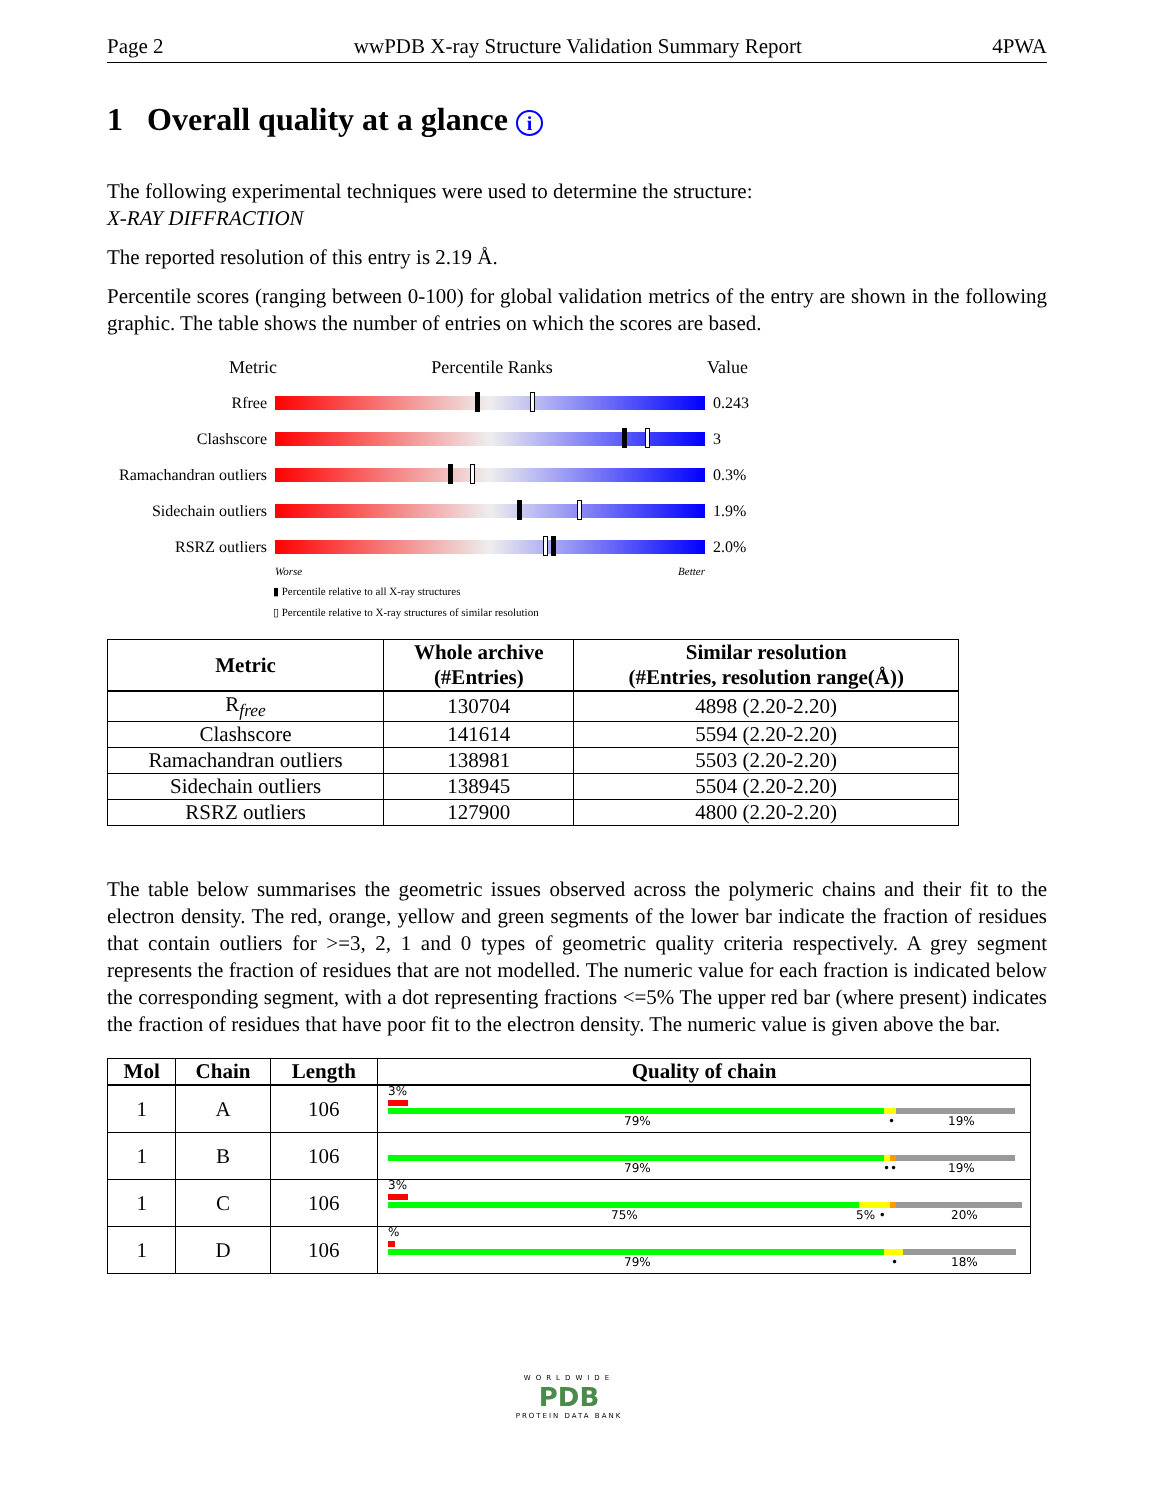Page 2 wwPDB X-ray Structure Validation Summary Report 4PWA
1 Overall quality at a glance i
The following experimental techniques were used to determine the structure:
X-RAY DIFFRACTION
The reported resolution of this entry is 2.19 Å.
Percentile scores (ranging between 0-100) for global validation metrics of the entry are shown in the following graphic. The table shows the number of entries on which the scores are based.
Metric Percentile Ranks Value
Rfree 0.243
Clashscore 3
Ramachandran outliers
0.3%
Sidechain outliers
1.9%
RSRZ outliers 2.0%
Worse Better
▮ Percentile relative to all X-ray structures
▯ Percentile relative to X-ray structures of similar resolution
| Metric | Whole archive (#Entries) | Similar resolution (#Entries, resolution range(Å)) |
| --- | --- | --- |
| R<sub>free</sub> | 130704 | 4898 (2.20-2.20) |
| Clashscore | 141614 | 5594 (2.20-2.20) |
| Ramachandran outliers | 138981 | 5503 (2.20-2.20) |
| Sidechain outliers | 138945 | 5504 (2.20-2.20) |
| RSRZ outliers | 127900 | 4800 (2.20-2.20) |
The table below summarises the geometric issues observed across the polymeric chains and their fit to the electron density. The red, orange, yellow and green segments of the lower bar indicate the fraction of residues that contain outliers for >=3, 2, 1 and 0 types of geometric quality criteria respectively. A grey segment represents the fraction of residues that are not modelled. The numeric value for each fraction is indicated below the corresponding segment, with a dot representing fractions <=5% The upper red bar (where present) indicates the fraction of residues that have poor fit to the electron density. The numeric value is given above the bar.
| Mol | Chain | Length | Quality of chain |
| --- | --- | --- | --- |
| 1 | A | 106 | 3% 79% • 19% |
| 1 | B | 106 | 79% •• 19% |
| 1 | C | 106 | 3% 75% 5% • 20% |
| 1 | D | 106 | % 79% • 18% |
WORLDWIDE
PDB
PROTEIN DATA BANK